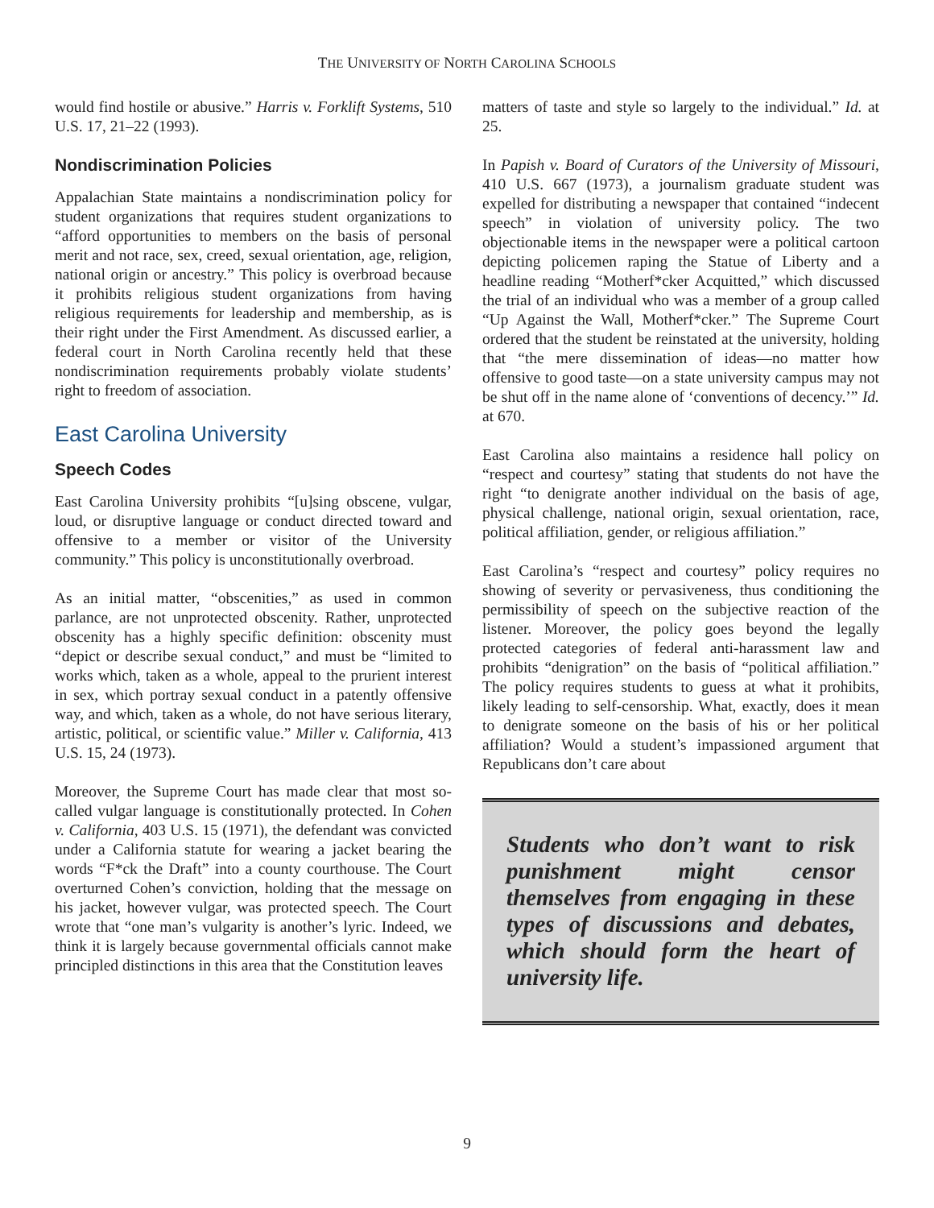THE UNIVERSITY OF NORTH CAROLINA SCHOOLS
would find hostile or abusive.” Harris v. Forklift Systems, 510 U.S. 17, 21–22 (1993).
Nondiscrimination Policies
Appalachian State maintains a nondiscrimination policy for student organizations that requires student organizations to “afford opportunities to members on the basis of personal merit and not race, sex, creed, sexual orientation, age, religion, national origin or ancestry.” This policy is overbroad because it prohibits religious student organizations from having religious requirements for leadership and membership, as is their right under the First Amendment. As discussed earlier, a federal court in North Carolina recently held that these nondiscrimination requirements probably violate students’ right to freedom of association.
East Carolina University
Speech Codes
East Carolina University prohibits “[u]sing obscene, vulgar, loud, or disruptive language or conduct directed toward and offensive to a member or visitor of the University community.” This policy is unconstitutionally overbroad.
As an initial matter, “obscenities,” as used in common parlance, are not unprotected obscenity. Rather, unprotected obscenity has a highly specific definition: obscenity must “depict or describe sexual conduct,” and must be “limited to works which, taken as a whole, appeal to the prurient interest in sex, which portray sexual conduct in a patently offensive way, and which, taken as a whole, do not have serious literary, artistic, political, or scientific value.” Miller v. California, 413 U.S. 15, 24 (1973).
Moreover, the Supreme Court has made clear that most so-called vulgar language is constitutionally protected. In Cohen v. California, 403 U.S. 15 (1971), the defendant was convicted under a California statute for wearing a jacket bearing the words “F*ck the Draft” into a county courthouse. The Court overturned Cohen’s conviction, holding that the message on his jacket, however vulgar, was protected speech. The Court wrote that “one man’s vulgarity is another’s lyric. Indeed, we think it is largely because governmental officials cannot make principled distinctions in this area that the Constitution leaves
matters of taste and style so largely to the individual.” Id. at 25.
In Papish v. Board of Curators of the University of Missouri, 410 U.S. 667 (1973), a journalism graduate student was expelled for distributing a newspaper that contained “indecent speech” in violation of university policy. The two objectionable items in the newspaper were a political cartoon depicting policemen raping the Statue of Liberty and a headline reading “Motherf*cker Acquitted,” which discussed the trial of an individual who was a member of a group called “Up Against the Wall, Motherf*cker.” The Supreme Court ordered that the student be reinstated at the university, holding that “the mere dissemination of ideas—no matter how offensive to good taste—on a state university campus may not be shut off in the name alone of ‘conventions of decency.’” Id. at 670.
East Carolina also maintains a residence hall policy on “respect and courtesy” stating that students do not have the right “to denigrate another individual on the basis of age, physical challenge, national origin, sexual orientation, race, political affiliation, gender, or religious affiliation.”
East Carolina’s “respect and courtesy” policy requires no showing of severity or pervasiveness, thus conditioning the permissibility of speech on the subjective reaction of the listener. Moreover, the policy goes beyond the legally protected categories of federal anti-harassment law and prohibits “denigration” on the basis of “political affiliation.” The policy requires students to guess at what it prohibits, likely leading to self-censorship. What, exactly, does it mean to denigrate someone on the basis of his or her political affiliation? Would a student’s impassioned argument that Republicans don’t care about
Students who don’t want to risk punishment might censor themselves from engaging in these types of discussions and debates, which should form the heart of university life.
9